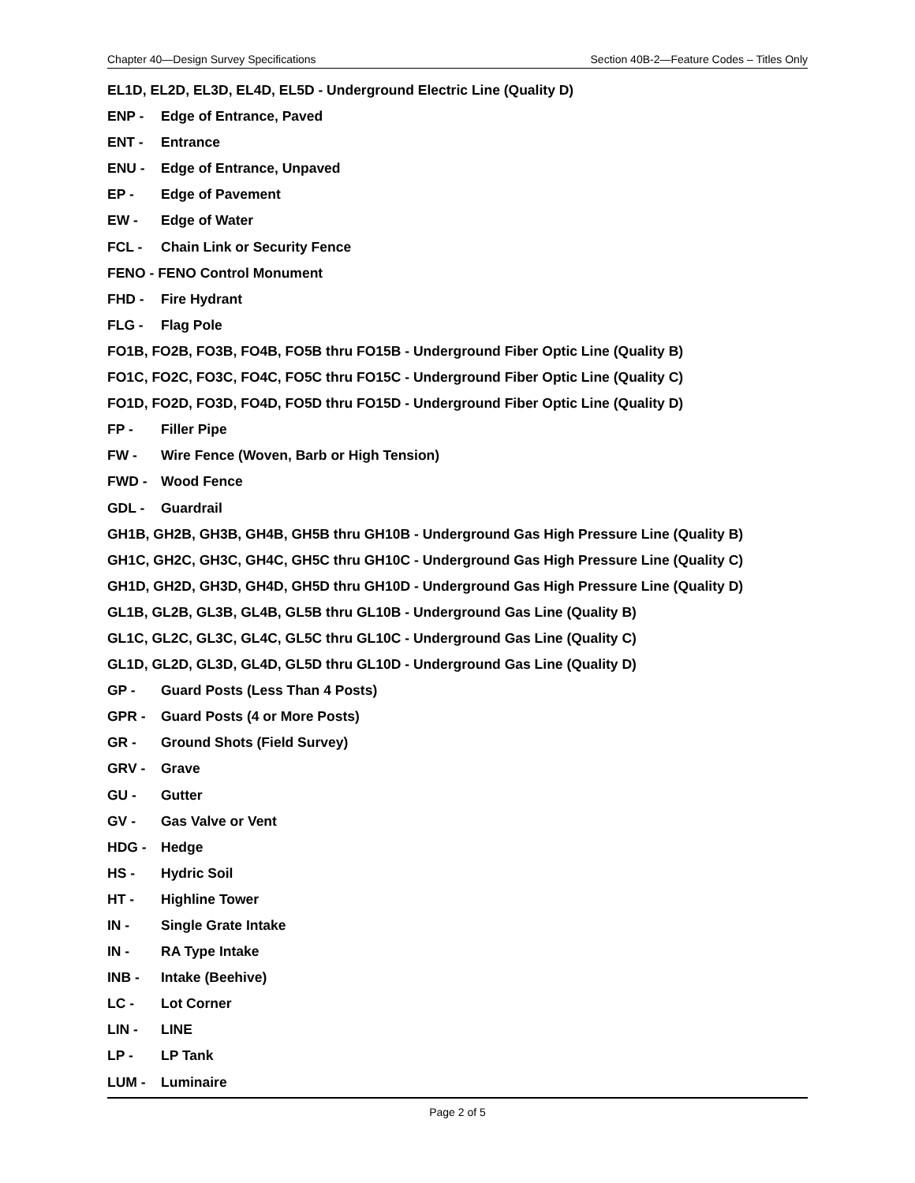Chapter 40—Design Survey Specifications Section 40B-2—Feature Codes – Titles Only
EL1D, EL2D, EL3D, EL4D, EL5D - Underground Electric Line (Quality D)
ENP - Edge of Entrance, Paved
ENT - Entrance
ENU - Edge of Entrance, Unpaved
EP - Edge of Pavement
EW - Edge of Water
FCL - Chain Link or Security Fence
FENO - FENO Control Monument
FHD - Fire Hydrant
FLG - Flag Pole
FO1B, FO2B, FO3B, FO4B, FO5B thru FO15B - Underground Fiber Optic Line (Quality B)
FO1C, FO2C, FO3C, FO4C, FO5C thru FO15C - Underground Fiber Optic Line (Quality C)
FO1D, FO2D, FO3D, FO4D, FO5D thru FO15D - Underground Fiber Optic Line (Quality D)
FP - Filler Pipe
FW - Wire Fence (Woven, Barb or High Tension)
FWD - Wood Fence
GDL - Guardrail
GH1B, GH2B, GH3B, GH4B, GH5B thru GH10B - Underground Gas High Pressure Line (Quality B)
GH1C, GH2C, GH3C, GH4C, GH5C thru GH10C - Underground Gas High Pressure Line (Quality C)
GH1D, GH2D, GH3D, GH4D, GH5D thru GH10D - Underground Gas High Pressure Line (Quality D)
GL1B, GL2B, GL3B, GL4B, GL5B thru GL10B - Underground Gas Line (Quality B)
GL1C, GL2C, GL3C, GL4C, GL5C thru GL10C - Underground Gas Line (Quality C)
GL1D, GL2D, GL3D, GL4D, GL5D thru GL10D - Underground Gas Line (Quality D)
GP - Guard Posts (Less Than 4 Posts)
GPR - Guard Posts (4 or More Posts)
GR - Ground Shots (Field Survey)
GRV - Grave
GU - Gutter
GV - Gas Valve or Vent
HDG - Hedge
HS - Hydric Soil
HT - Highline Tower
IN - Single Grate Intake
IN - RA Type Intake
INB - Intake (Beehive)
LC - Lot Corner
LIN - LINE
LP - LP Tank
LUM - Luminaire
Page 2 of 5